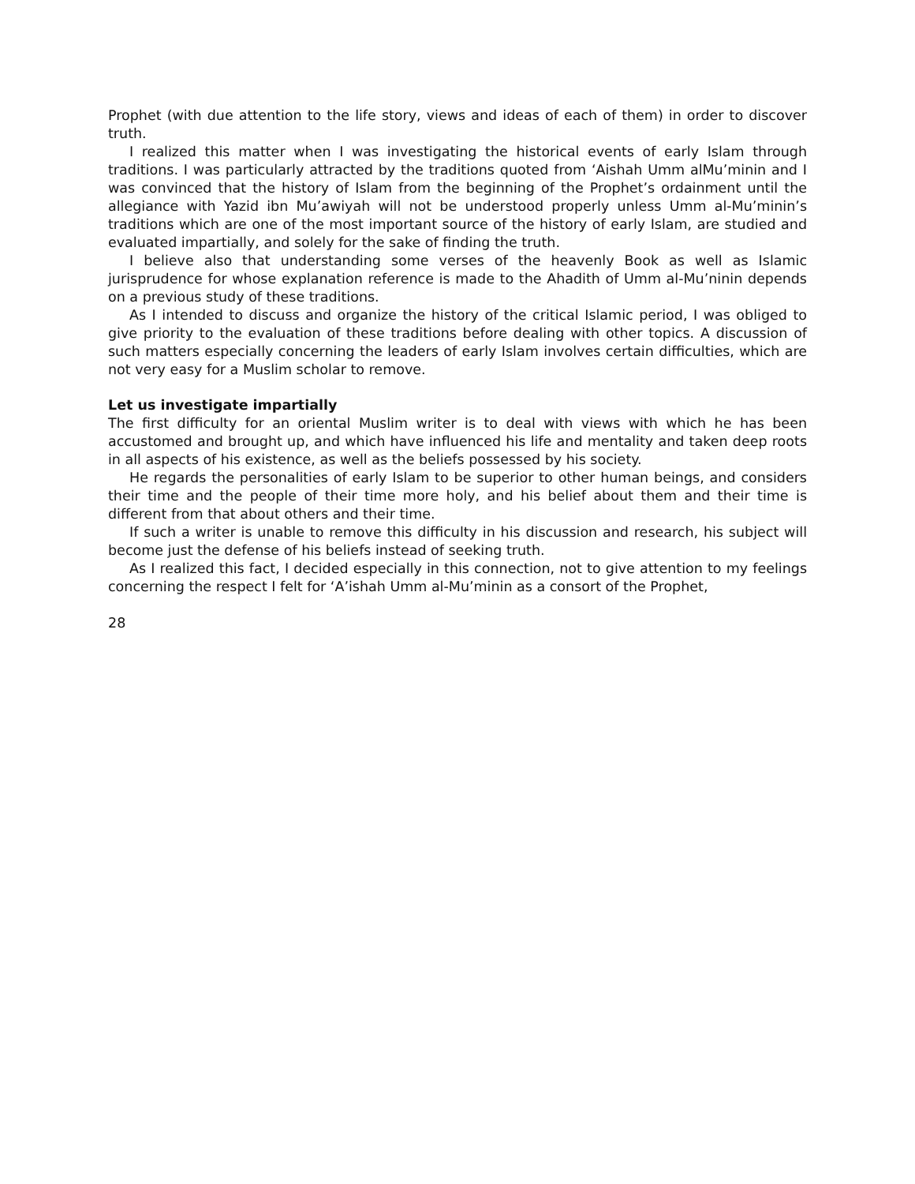Prophet (with due attention to the life story, views and ideas of each of them) in order to discover truth.
I realized this matter when I was investigating the historical events of early Islam through traditions. I was particularly attracted by the traditions quoted from ‘Aishah Umm alMu’minin and I was convinced that the history of Islam from the beginning of the Prophet’s ordainment until the allegiance with Yazid ibn Mu’awiyah will not be understood properly unless Umm al-Mu’minin’s traditions which are one of the most important source of the history of early Islam, are studied and evaluated impartially, and solely for the sake of finding the truth.
I believe also that understanding some verses of the heavenly Book as well as Islamic jurisprudence for whose explanation reference is made to the Ahadith of Umm al-Mu’ninin depends on a previous study of these traditions.
As I intended to discuss and organize the history of the critical Islamic period, I was obliged to give priority to the evaluation of these traditions before dealing with other topics. A discussion of such matters especially concerning the leaders of early Islam involves certain difficulties, which are not very easy for a Muslim scholar to remove.
Let us investigate impartially
The first difficulty for an oriental Muslim writer is to deal with views with which he has been accustomed and brought up, and which have influenced his life and mentality and taken deep roots in all aspects of his existence, as well as the beliefs possessed by his society.
He regards the personalities of early Islam to be superior to other human beings, and considers their time and the people of their time more holy, and his belief about them and their time is different from that about others and their time.
If such a writer is unable to remove this difficulty in his discussion and research, his subject will become just the defense of his beliefs instead of seeking truth.
As I realized this fact, I decided especially in this connection, not to give attention to my feelings concerning the respect I felt for ‘A’ishah Umm al-Mu’minin as a consort of the Prophet,
28